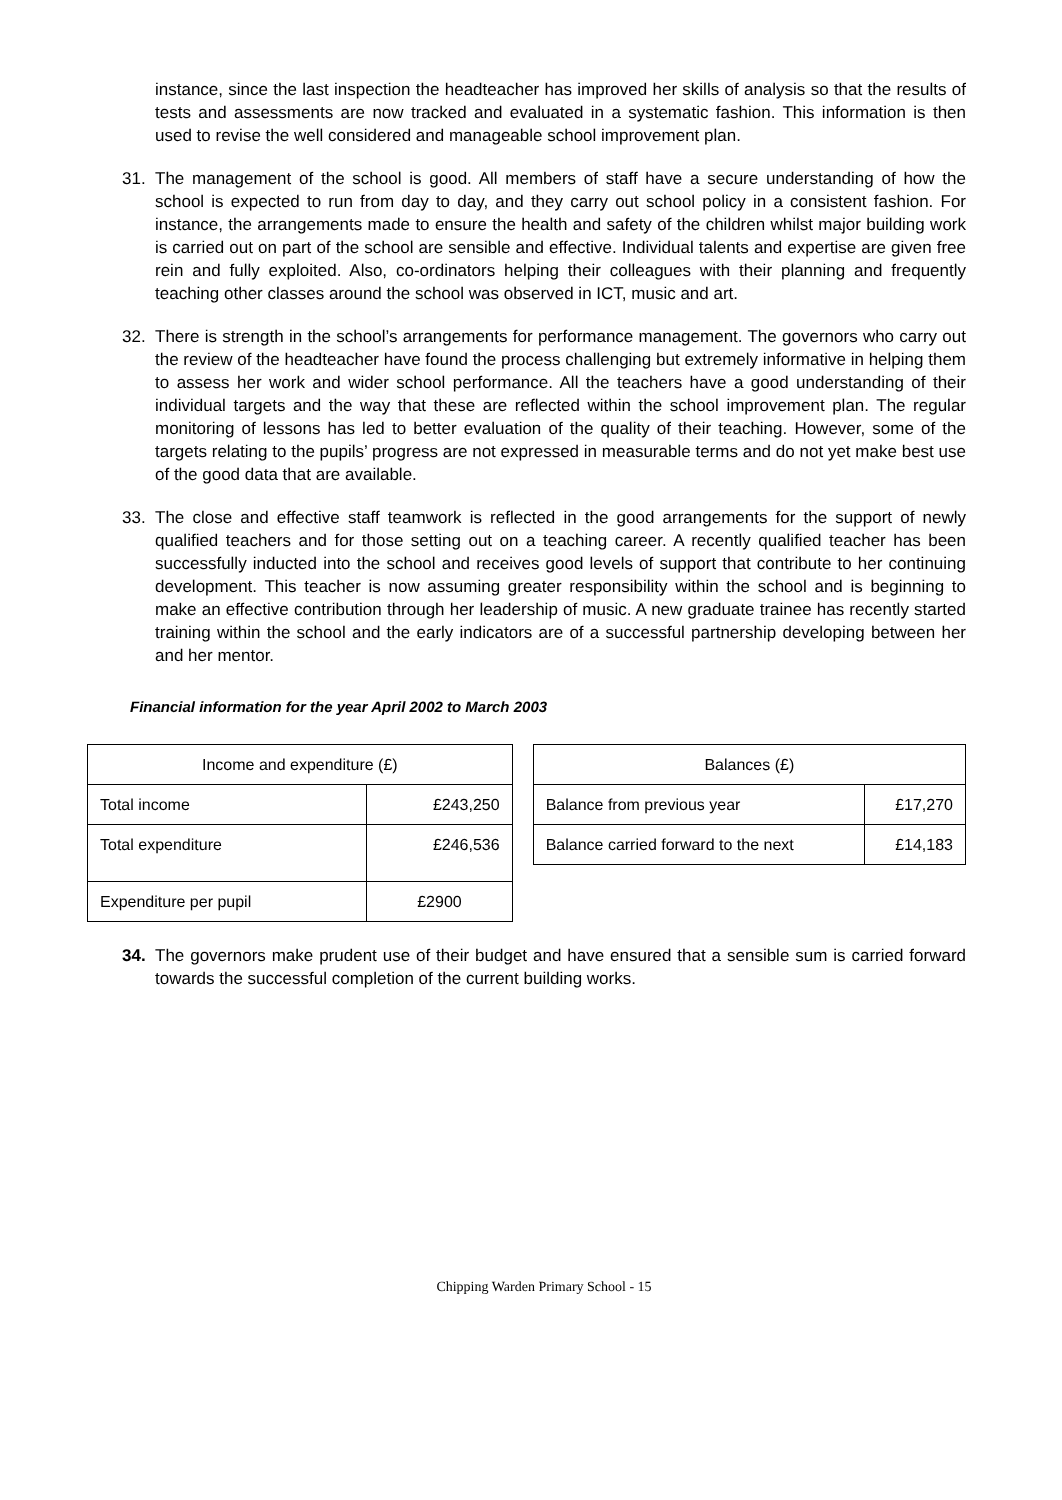instance, since the last inspection the headteacher has improved her skills of analysis so that the results of tests and assessments are now tracked and evaluated in a systematic fashion. This information is then used to revise the well considered and manageable school improvement plan.
31. The management of the school is good. All members of staff have a secure understanding of how the school is expected to run from day to day, and they carry out school policy in a consistent fashion. For instance, the arrangements made to ensure the health and safety of the children whilst major building work is carried out on part of the school are sensible and effective. Individual talents and expertise are given free rein and fully exploited. Also, co-ordinators helping their colleagues with their planning and frequently teaching other classes around the school was observed in ICT, music and art.
32. There is strength in the school’s arrangements for performance management. The governors who carry out the review of the headteacher have found the process challenging but extremely informative in helping them to assess her work and wider school performance. All the teachers have a good understanding of their individual targets and the way that these are reflected within the school improvement plan. The regular monitoring of lessons has led to better evaluation of the quality of their teaching. However, some of the targets relating to the pupils’ progress are not expressed in measurable terms and do not yet make best use of the good data that are available.
33. The close and effective staff teamwork is reflected in the good arrangements for the support of newly qualified teachers and for those setting out on a teaching career. A recently qualified teacher has been successfully inducted into the school and receives good levels of support that contribute to her continuing development. This teacher is now assuming greater responsibility within the school and is beginning to make an effective contribution through her leadership of music. A new graduate trainee has recently started training within the school and the early indicators are of a successful partnership developing between her and her mentor.
Financial information for the year April 2002 to March 2003
| Income and expenditure (£) | |
| --- | --- |
| Total income | £243,250 |
| Total expenditure | £246,536 |
| Expenditure per pupil | £2900 |
| Balances (£) | |
| --- | --- |
| Balance from previous year | £17,270 |
| Balance carried forward to the next | £14,183 |
34. The governors make prudent use of their budget and have ensured that a sensible sum is carried forward towards the successful completion of the current building works.
Chipping Warden Primary School - 15